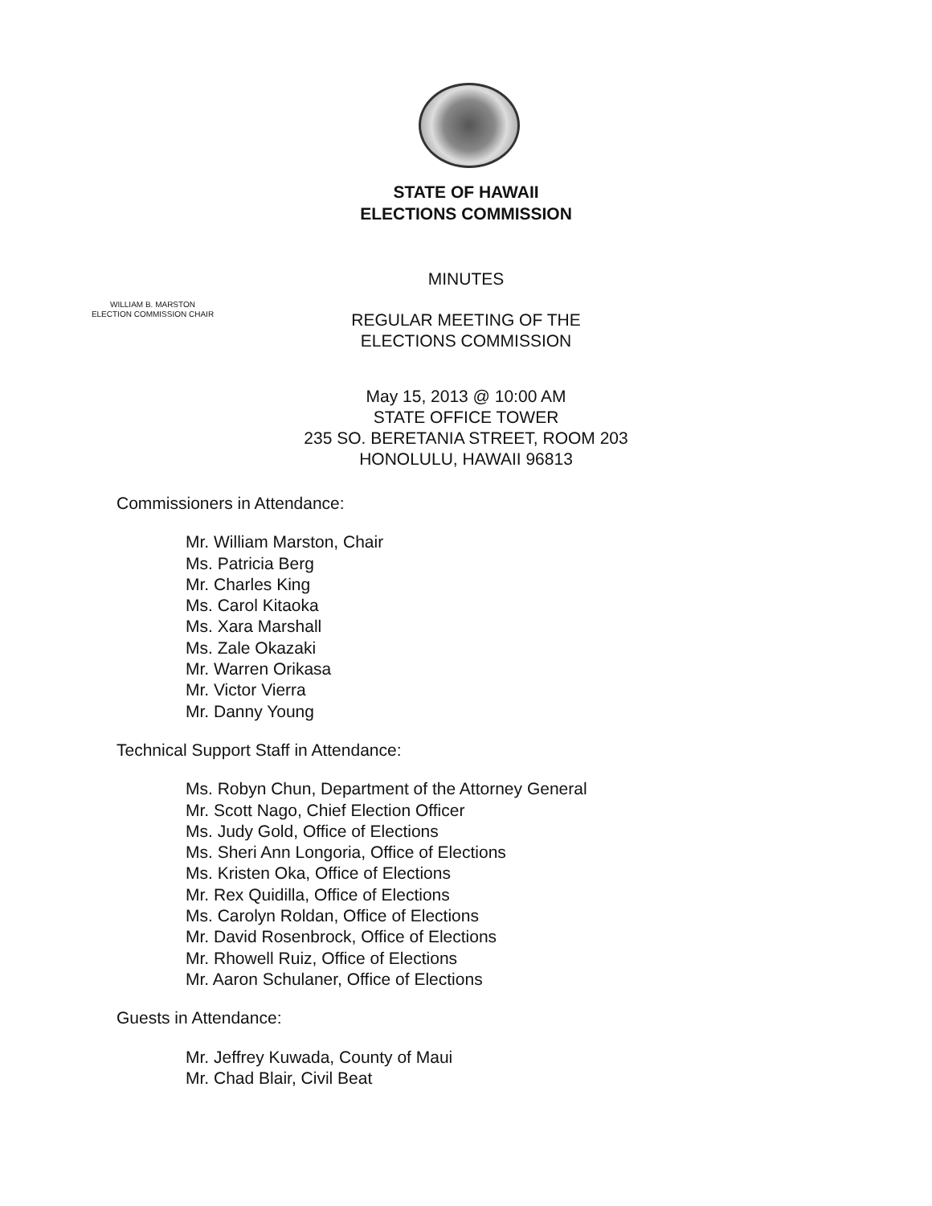STATE OF HAWAII
ELECTIONS COMMISSION
MINUTES
WILLIAM B. MARSTON
ELECTION COMMISSION CHAIR
REGULAR MEETING OF THE
ELECTIONS COMMISSION
May 15, 2013 @ 10:00 AM
STATE OFFICE TOWER
235 SO. BERETANIA STREET, ROOM 203
HONOLULU, HAWAII 96813
Commissioners in Attendance:
Mr. William Marston, Chair
Ms. Patricia Berg
Mr. Charles King
Ms. Carol Kitaoka
Ms. Xara Marshall
Ms. Zale Okazaki
Mr. Warren Orikasa
Mr. Victor Vierra
Mr. Danny Young
Technical Support Staff in Attendance:
Ms. Robyn Chun, Department of the Attorney General
Mr. Scott Nago, Chief Election Officer
Ms. Judy Gold, Office of Elections
Ms. Sheri Ann Longoria, Office of Elections
Ms. Kristen Oka, Office of Elections
Mr. Rex Quidilla, Office of Elections
Ms. Carolyn Roldan, Office of Elections
Mr. David Rosenbrock, Office of Elections
Mr. Rhowell Ruiz, Office of Elections
Mr. Aaron Schulaner, Office of Elections
Guests in Attendance:
Mr. Jeffrey Kuwada, County of Maui
Mr. Chad Blair, Civil Beat